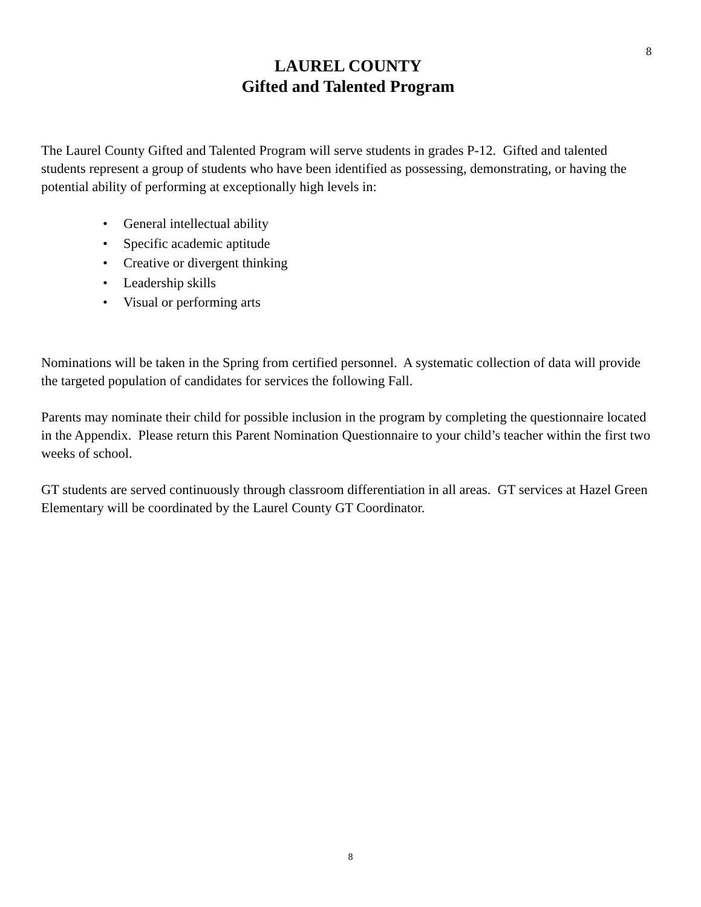8
LAUREL COUNTY
Gifted and Talented Program
The Laurel County Gifted and Talented Program will serve students in grades P-12. Gifted and talented students represent a group of students who have been identified as possessing, demonstrating, or having the potential ability of performing at exceptionally high levels in:
• General intellectual ability
• Specific academic aptitude
• Creative or divergent thinking
• Leadership skills
• Visual or performing arts
Nominations will be taken in the Spring from certified personnel. A systematic collection of data will provide the targeted population of candidates for services the following Fall.
Parents may nominate their child for possible inclusion in the program by completing the questionnaire located in the Appendix. Please return this Parent Nomination Questionnaire to your child’s teacher within the first two weeks of school.
GT students are served continuously through classroom differentiation in all areas. GT services at Hazel Green Elementary will be coordinated by the Laurel County GT Coordinator.
8